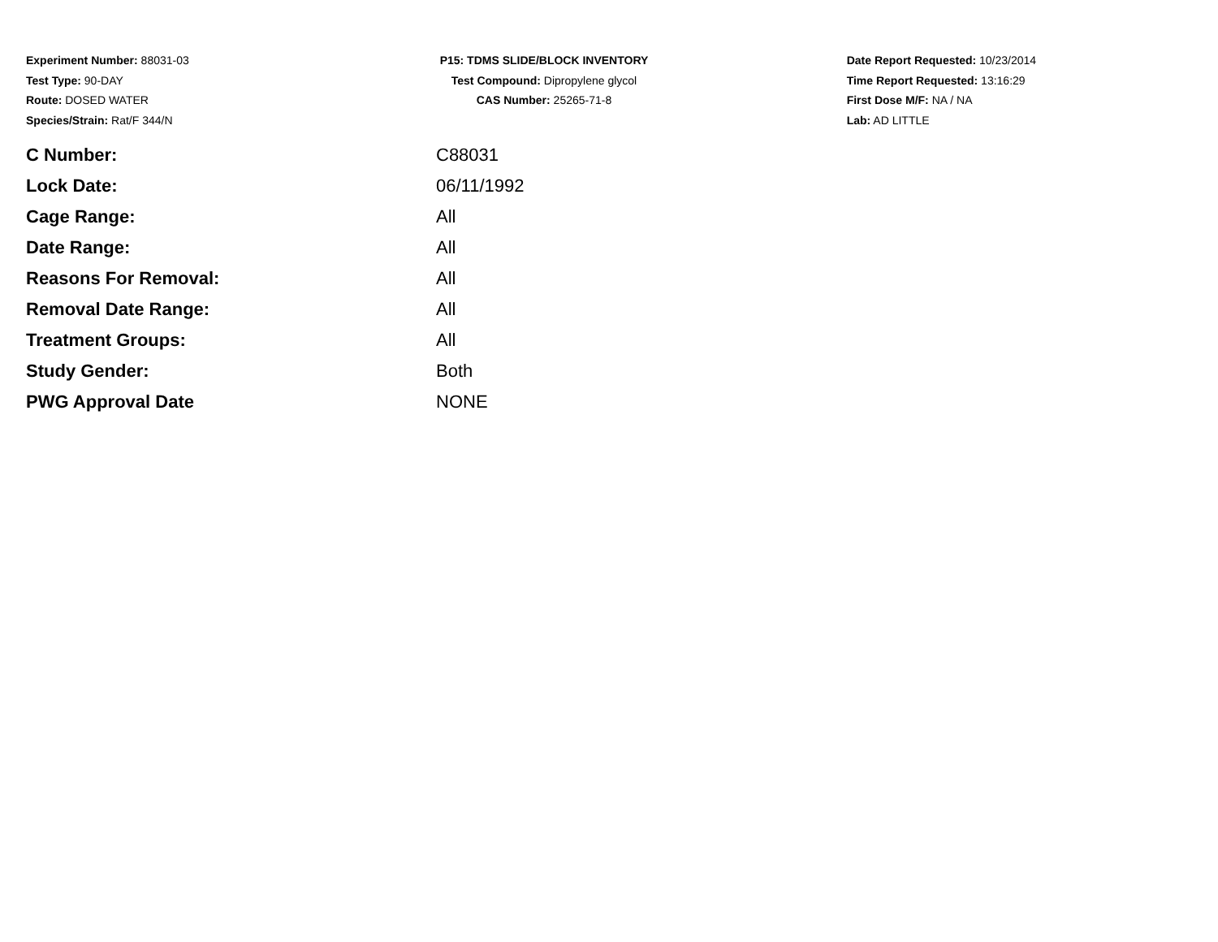Experiment Number: 88031-03
Test Type: 90-DAY
Route: DOSED WATER
Species/Strain: Rat/F 344/N
P15: TDMS SLIDE/BLOCK INVENTORY
Test Compound: Dipropylene glycol
CAS Number: 25265-71-8
Date Report Requested: 10/23/2014
Time Report Requested: 13:16:29
First Dose M/F: NA / NA
Lab: AD LITTLE
| C Number: | C88031 |
| Lock Date: | 06/11/1992 |
| Cage Range: | All |
| Date Range: | All |
| Reasons For Removal: | All |
| Removal Date Range: | All |
| Treatment Groups: | All |
| Study Gender: | Both |
| PWG Approval Date | NONE |